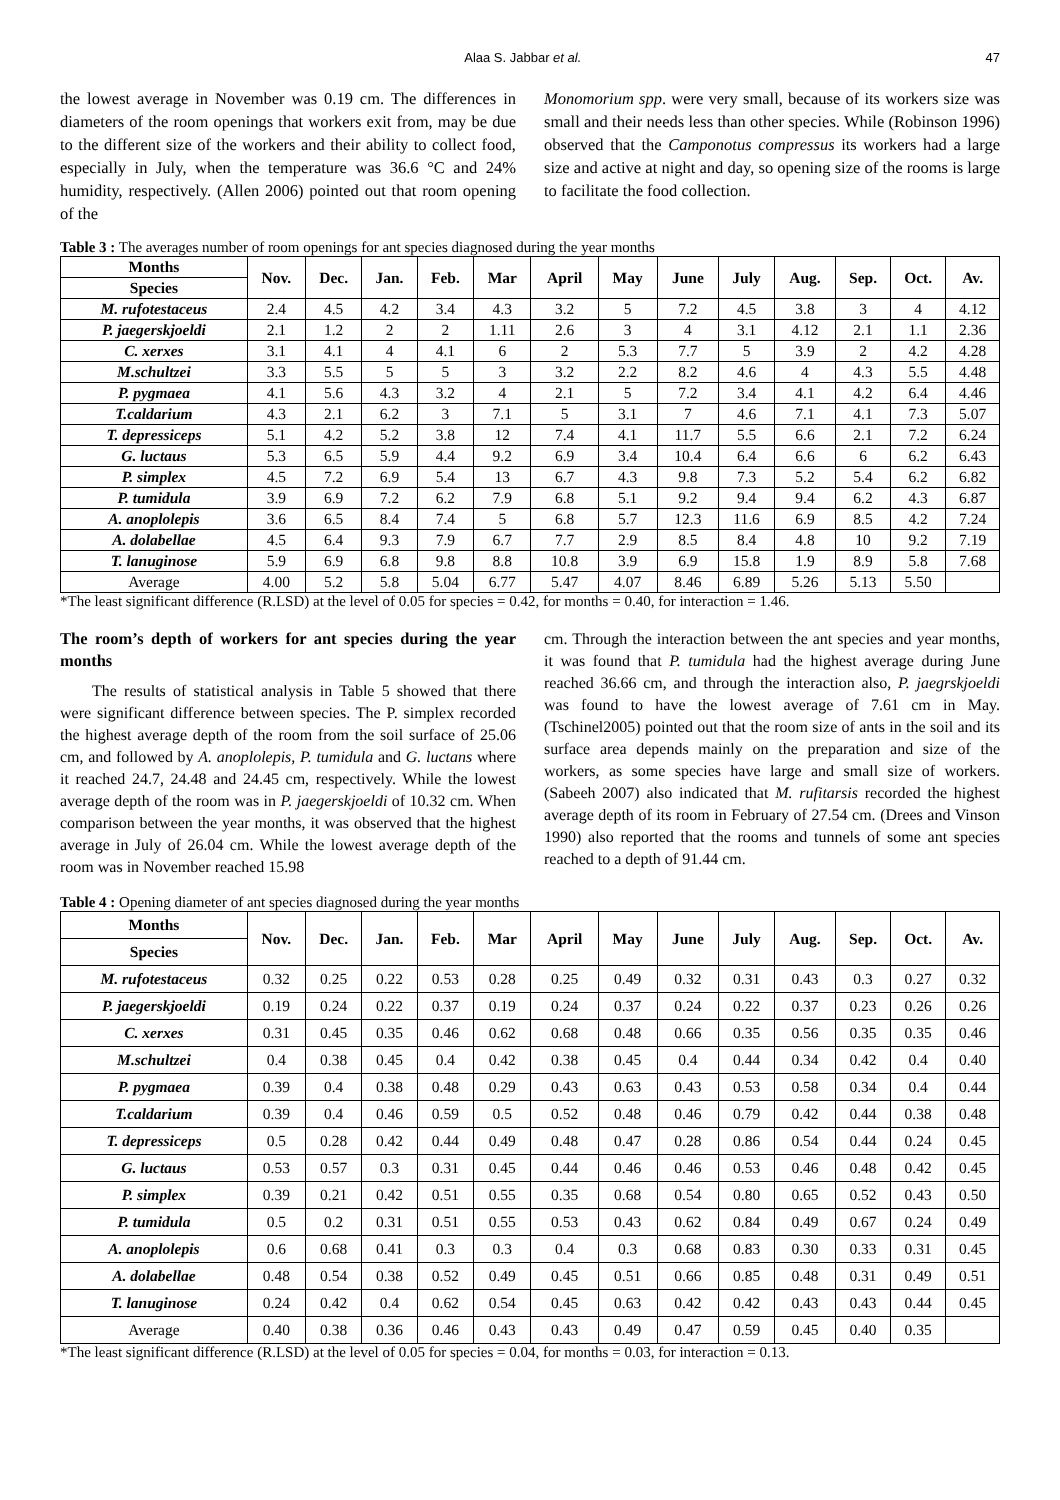Alaa S. Jabbar et al. 47
the lowest average in November was 0.19 cm. The differences in diameters of the room openings that workers exit from, may be due to the different size of the workers and their ability to collect food, especially in July, when the temperature was 36.6 °C and 24% humidity, respectively. (Allen 2006) pointed out that room opening of the
Monomorium spp. were very small, because of its workers size was small and their needs less than other species. While (Robinson 1996) observed that the Camponotus compressus its workers had a large size and active at night and day, so opening size of the rooms is large to facilitate the food collection.
Table 3 : The averages number of room openings for ant species diagnosed during the year months
| Months | Nov. | Dec. | Jan. | Feb. | Mar | April | May | June | July | Aug. | Sep. | Oct. | Av. |
| --- | --- | --- | --- | --- | --- | --- | --- | --- | --- | --- | --- | --- | --- |
| Species | | | | | | | | | | | | | |
| M. rufotestaceus | 2.4 | 4.5 | 4.2 | 3.4 | 4.3 | 3.2 | 5 | 7.2 | 4.5 | 3.8 | 3 | 4 | 4.12 |
| P. jaegerskjoeldi | 2.1 | 1.2 | 2 | 2 | 1.11 | 2.6 | 3 | 4 | 3.1 | 4.12 | 2.1 | 1.1 | 2.36 |
| C. xerxes | 3.1 | 4.1 | 4 | 4.1 | 6 | 2 | 5.3 | 7.7 | 5 | 3.9 | 2 | 4.2 | 4.28 |
| M.schultzei | 3.3 | 5.5 | 5 | 5 | 3 | 3.2 | 2.2 | 8.2 | 4.6 | 4 | 4.3 | 5.5 | 4.48 |
| P. pygmaea | 4.1 | 5.6 | 4.3 | 3.2 | 4 | 2.1 | 5 | 7.2 | 3.4 | 4.1 | 4.2 | 6.4 | 4.46 |
| T.caldarium | 4.3 | 2.1 | 6.2 | 3 | 7.1 | 5 | 3.1 | 7 | 4.6 | 7.1 | 4.1 | 7.3 | 5.07 |
| T. depressiceps | 5.1 | 4.2 | 5.2 | 3.8 | 12 | 7.4 | 4.1 | 11.7 | 5.5 | 6.6 | 2.1 | 7.2 | 6.24 |
| G. luctaus | 5.3 | 6.5 | 5.9 | 4.4 | 9.2 | 6.9 | 3.4 | 10.4 | 6.4 | 6.6 | 6 | 6.2 | 6.43 |
| P. simplex | 4.5 | 7.2 | 6.9 | 5.4 | 13 | 6.7 | 4.3 | 9.8 | 7.3 | 5.2 | 5.4 | 6.2 | 6.82 |
| P. tumidula | 3.9 | 6.9 | 7.2 | 6.2 | 7.9 | 6.8 | 5.1 | 9.2 | 9.4 | 9.4 | 6.2 | 4.3 | 6.87 |
| A. anoplolepis | 3.6 | 6.5 | 8.4 | 7.4 | 5 | 6.8 | 5.7 | 12.3 | 11.6 | 6.9 | 8.5 | 4.2 | 7.24 |
| A. dolabellae | 4.5 | 6.4 | 9.3 | 7.9 | 6.7 | 7.7 | 2.9 | 8.5 | 8.4 | 4.8 | 10 | 9.2 | 7.19 |
| T. lanuginose | 5.9 | 6.9 | 6.8 | 9.8 | 8.8 | 10.8 | 3.9 | 6.9 | 15.8 | 1.9 | 8.9 | 5.8 | 7.68 |
| Average | 4.00 | 5.2 | 5.8 | 5.04 | 6.77 | 5.47 | 4.07 | 8.46 | 6.89 | 5.26 | 5.13 | 5.50 | |
*The least significant difference (R.LSD) at the level of 0.05 for species = 0.42, for months = 0.40, for interaction = 1.46.
The room’s depth of workers for ant species during the year months
The results of statistical analysis in Table 5 showed that there were significant difference between species. The P. simplex recorded the highest average depth of the room from the soil surface of 25.06 cm, and followed by A. anoplolepis, P. tumidula and G. luctans where it reached 24.7, 24.48 and 24.45 cm, respectively. While the lowest average depth of the room was in P. jaegerskjoeldi of 10.32 cm. When comparison between the year months, it was observed that the highest average in July of 26.04 cm. While the lowest average depth of the room was in November reached 15.98
cm. Through the interaction between the ant species and year months, it was found that P. tumidula had the highest average during June reached 36.66 cm, and through the interaction also, P. jaegrskjoeldi was found to have the lowest average of 7.61 cm in May. (Tschinel2005) pointed out that the room size of ants in the soil and its surface area depends mainly on the preparation and size of the workers, as some species have large and small size of workers. (Sabeeh 2007) also indicated that M. rufitarsis recorded the highest average depth of its room in February of 27.54 cm. (Drees and Vinson 1990) also reported that the rooms and tunnels of some ant species reached to a depth of 91.44 cm.
Table 4 : Opening diameter of ant species diagnosed during the year months
| Months | Nov. | Dec. | Jan. | Feb. | Mar | April | May | June | July | Aug. | Sep. | Oct. | Av. |
| --- | --- | --- | --- | --- | --- | --- | --- | --- | --- | --- | --- | --- | --- |
| Species | | | | | | | | | | | | | |
| M. rufotestaceus | 0.32 | 0.25 | 0.22 | 0.53 | 0.28 | 0.25 | 0.49 | 0.32 | 0.31 | 0.43 | 0.3 | 0.27 | 0.32 |
| P. jaegerskjoeldi | 0.19 | 0.24 | 0.22 | 0.37 | 0.19 | 0.24 | 0.37 | 0.24 | 0.22 | 0.37 | 0.23 | 0.26 | 0.26 |
| C. xerxes | 0.31 | 0.45 | 0.35 | 0.46 | 0.62 | 0.68 | 0.48 | 0.66 | 0.35 | 0.56 | 0.35 | 0.35 | 0.46 |
| M.schultzei | 0.4 | 0.38 | 0.45 | 0.4 | 0.42 | 0.38 | 0.45 | 0.4 | 0.44 | 0.34 | 0.42 | 0.4 | 0.40 |
| P. pygmaea | 0.39 | 0.4 | 0.38 | 0.48 | 0.29 | 0.43 | 0.63 | 0.43 | 0.53 | 0.58 | 0.34 | 0.4 | 0.44 |
| T.caldarium | 0.39 | 0.4 | 0.46 | 0.59 | 0.5 | 0.52 | 0.48 | 0.46 | 0.79 | 0.42 | 0.44 | 0.38 | 0.48 |
| T. depressiceps | 0.5 | 0.28 | 0.42 | 0.44 | 0.49 | 0.48 | 0.47 | 0.28 | 0.86 | 0.54 | 0.44 | 0.24 | 0.45 |
| G. luctaus | 0.53 | 0.57 | 0.3 | 0.31 | 0.45 | 0.44 | 0.46 | 0.46 | 0.53 | 0.46 | 0.48 | 0.42 | 0.45 |
| P. simplex | 0.39 | 0.21 | 0.42 | 0.51 | 0.55 | 0.35 | 0.68 | 0.54 | 0.80 | 0.65 | 0.52 | 0.43 | 0.50 |
| P. tumidula | 0.5 | 0.2 | 0.31 | 0.51 | 0.55 | 0.53 | 0.43 | 0.62 | 0.84 | 0.49 | 0.67 | 0.24 | 0.49 |
| A. anoplolepis | 0.6 | 0.68 | 0.41 | 0.3 | 0.3 | 0.4 | 0.3 | 0.68 | 0.83 | 0.30 | 0.33 | 0.31 | 0.45 |
| A. dolabellae | 0.48 | 0.54 | 0.38 | 0.52 | 0.49 | 0.45 | 0.51 | 0.66 | 0.85 | 0.48 | 0.31 | 0.49 | 0.51 |
| T. lanuginose | 0.24 | 0.42 | 0.4 | 0.62 | 0.54 | 0.45 | 0.63 | 0.42 | 0.42 | 0.43 | 0.43 | 0.44 | 0.45 |
| Average | 0.40 | 0.38 | 0.36 | 0.46 | 0.43 | 0.43 | 0.49 | 0.47 | 0.59 | 0.45 | 0.40 | 0.35 | |
*The least significant difference (R.LSD) at the level of 0.05 for species = 0.04, for months = 0.03, for interaction = 0.13.